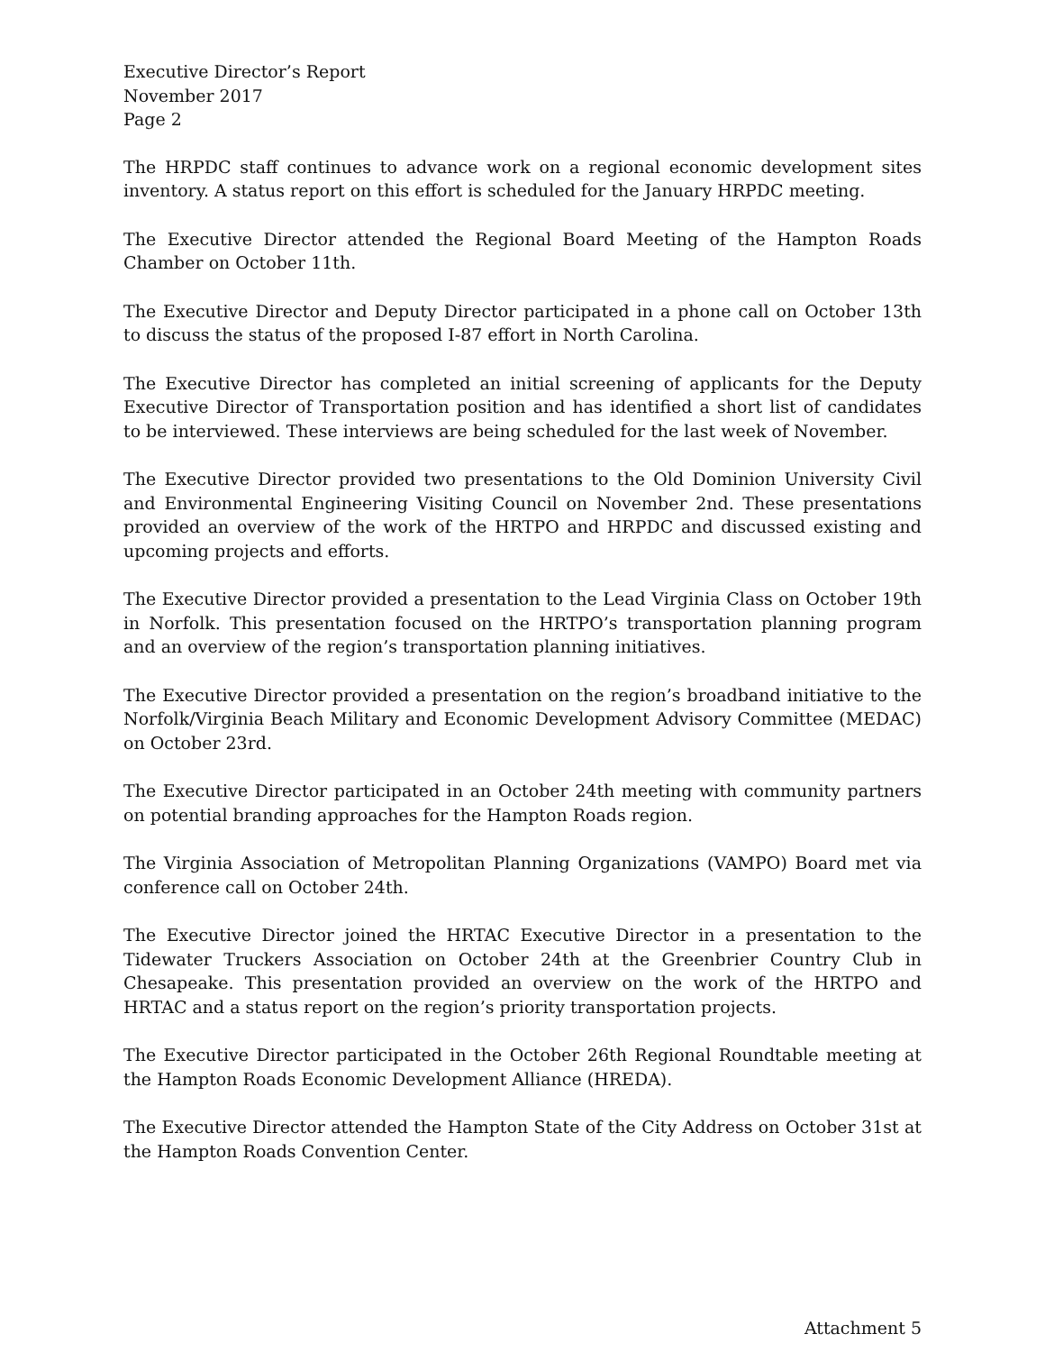Executive Director’s Report
November 2017
Page 2
The HRPDC staff continues to advance work on a regional economic development sites inventory. A status report on this effort is scheduled for the January HRPDC meeting.
The Executive Director attended the Regional Board Meeting of the Hampton Roads Chamber on October 11th.
The Executive Director and Deputy Director participated in a phone call on October 13th to discuss the status of the proposed I-87 effort in North Carolina.
The Executive Director has completed an initial screening of applicants for the Deputy Executive Director of Transportation position and has identified a short list of candidates to be interviewed. These interviews are being scheduled for the last week of November.
The Executive Director provided two presentations to the Old Dominion University Civil and Environmental Engineering Visiting Council on November 2nd. These presentations provided an overview of the work of the HRTPO and HRPDC and discussed existing and upcoming projects and efforts.
The Executive Director provided a presentation to the Lead Virginia Class on October 19th in Norfolk. This presentation focused on the HRTPO’s transportation planning program and an overview of the region’s transportation planning initiatives.
The Executive Director provided a presentation on the region’s broadband initiative to the Norfolk/Virginia Beach Military and Economic Development Advisory Committee (MEDAC) on October 23rd.
The Executive Director participated in an October 24th meeting with community partners on potential branding approaches for the Hampton Roads region.
The Virginia Association of Metropolitan Planning Organizations (VAMPO) Board met via conference call on October 24th.
The Executive Director joined the HRTAC Executive Director in a presentation to the Tidewater Truckers Association on October 24th at the Greenbrier Country Club in Chesapeake. This presentation provided an overview on the work of the HRTPO and HRTAC and a status report on the region’s priority transportation projects.
The Executive Director participated in the October 26th Regional Roundtable meeting at the Hampton Roads Economic Development Alliance (HREDA).
The Executive Director attended the Hampton State of the City Address on October 31st at the Hampton Roads Convention Center.
Attachment 5